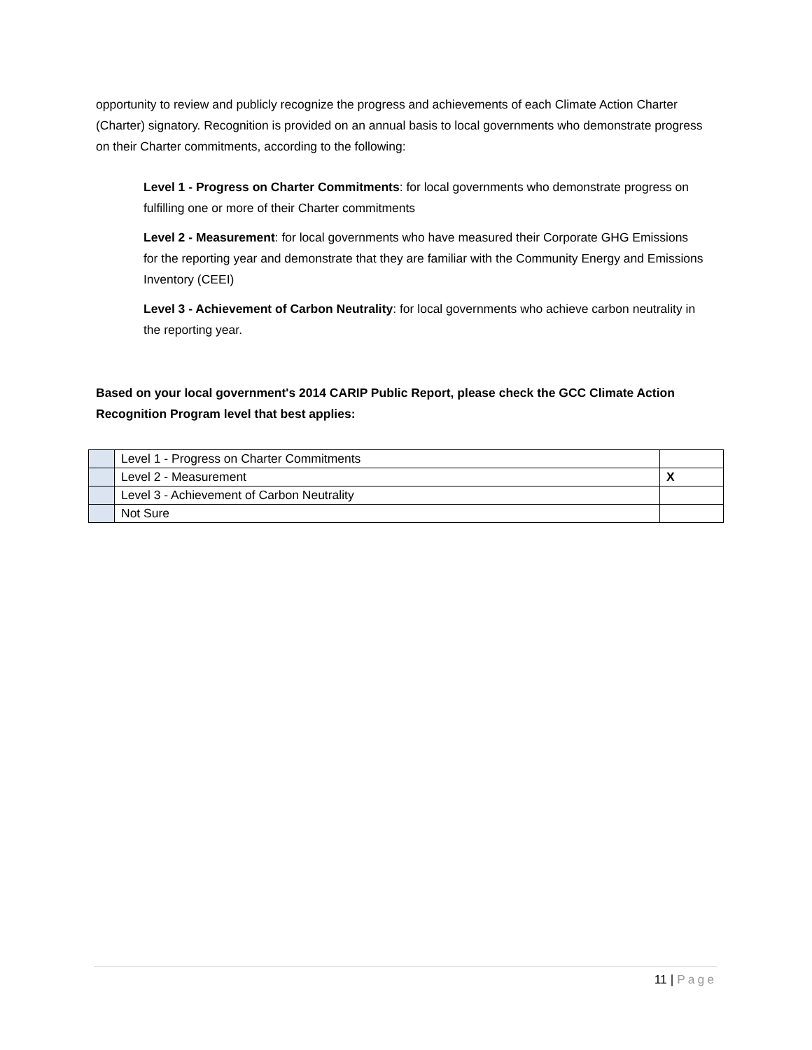opportunity to review and publicly recognize the progress and achievements of each Climate Action Charter (Charter) signatory. Recognition is provided on an annual basis to local governments who demonstrate progress on their Charter commitments, according to the following:
Level 1 - Progress on Charter Commitments: for local governments who demonstrate progress on fulfilling one or more of their Charter commitments
Level 2 - Measurement: for local governments who have measured their Corporate GHG Emissions for the reporting year and demonstrate that they are familiar with the Community Energy and Emissions Inventory (CEEI)
Level 3 - Achievement of Carbon Neutrality: for local governments who achieve carbon neutrality in the reporting year.
Based on your local government's 2014 CARIP Public Report, please check the GCC Climate Action Recognition Program level that best applies:
| | Level 1 - Progress on Charter Commitments | |
| | Level 2 - Measurement | X |
| | Level 3 - Achievement of Carbon Neutrality | |
| | Not Sure | |
11 | Page